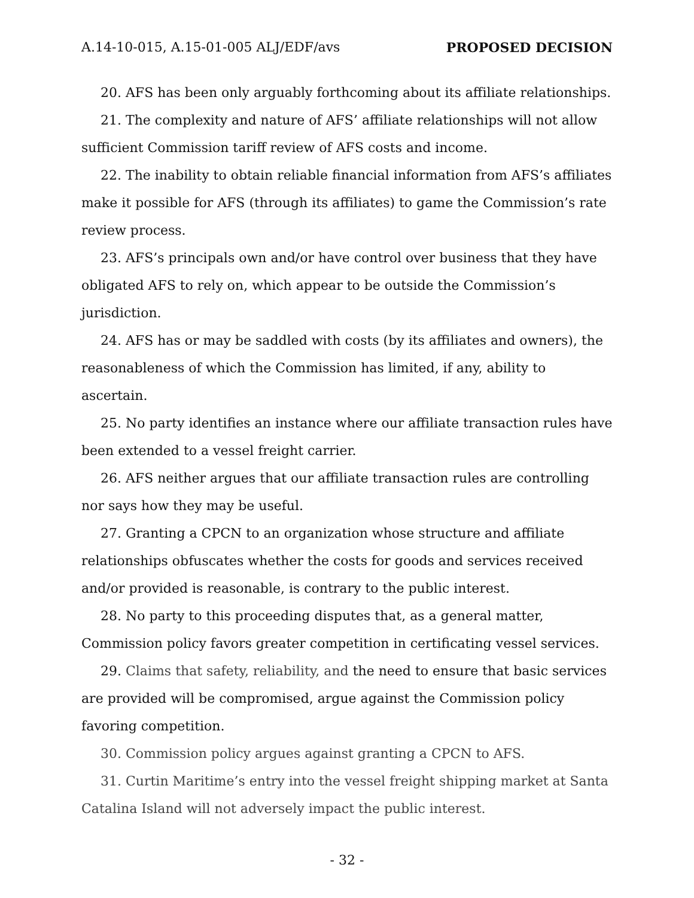A.14-10-015, A.15-01-005 ALJ/EDF/avs PROPOSED DECISION
20. AFS has been only arguably forthcoming about its affiliate relationships.
21. The complexity and nature of AFS’ affiliate relationships will not allow sufficient Commission tariff review of AFS costs and income.
22. The inability to obtain reliable financial information from AFS’s affiliates make it possible for AFS (through its affiliates) to game the Commission’s rate review process.
23. AFS’s principals own and/or have control over business that they have obligated AFS to rely on, which appear to be outside the Commission’s jurisdiction.
24. AFS has or may be saddled with costs (by its affiliates and owners), the reasonableness of which the Commission has limited, if any, ability to ascertain.
25. No party identifies an instance where our affiliate transaction rules have been extended to a vessel freight carrier.
26. AFS neither argues that our affiliate transaction rules are controlling nor says how they may be useful.
27. Granting a CPCN to an organization whose structure and affiliate relationships obfuscates whether the costs for goods and services received and/or provided is reasonable, is contrary to the public interest.
28. No party to this proceeding disputes that, as a general matter, Commission policy favors greater competition in certificating vessel services.
29. Claims that safety, reliability, and the need to ensure that basic services are provided will be compromised, argue against the Commission policy favoring competition.
30. Commission policy argues against granting a CPCN to AFS.
31. Curtin Maritime’s entry into the vessel freight shipping market at Santa Catalina Island will not adversely impact the public interest.
- 32 -